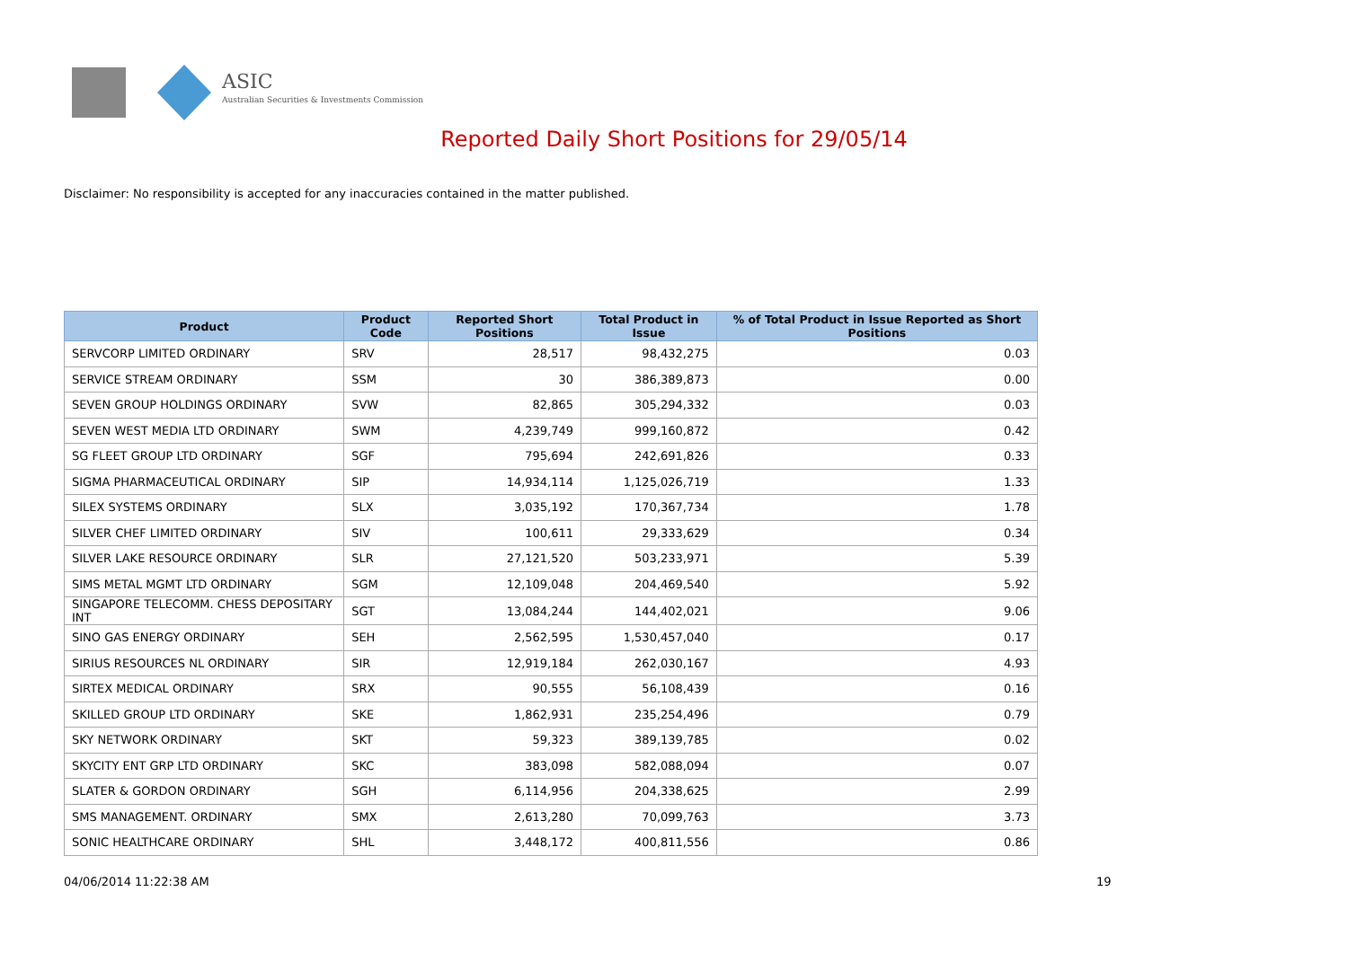ASIC
Australian Securities & Investments Commission
Reported Daily Short Positions for 29/05/14
Disclaimer: No responsibility is accepted for any inaccuracies contained in the matter published.
| Product | Product Code | Reported Short Positions | Total Product in Issue | % of Total Product in Issue Reported as Short Positions |
| --- | --- | --- | --- | --- |
| SERVCORP LIMITED ORDINARY | SRV | 28,517 | 98,432,275 | 0.03 |
| SERVICE STREAM ORDINARY | SSM | 30 | 386,389,873 | 0.00 |
| SEVEN GROUP HOLDINGS ORDINARY | SVW | 82,865 | 305,294,332 | 0.03 |
| SEVEN WEST MEDIA LTD ORDINARY | SWM | 4,239,749 | 999,160,872 | 0.42 |
| SG FLEET GROUP LTD ORDINARY | SGF | 795,694 | 242,691,826 | 0.33 |
| SIGMA PHARMACEUTICAL ORDINARY | SIP | 14,934,114 | 1,125,026,719 | 1.33 |
| SILEX SYSTEMS ORDINARY | SLX | 3,035,192 | 170,367,734 | 1.78 |
| SILVER CHEF LIMITED ORDINARY | SIV | 100,611 | 29,333,629 | 0.34 |
| SILVER LAKE RESOURCE ORDINARY | SLR | 27,121,520 | 503,233,971 | 5.39 |
| SIMS METAL MGMT LTD ORDINARY | SGM | 12,109,048 | 204,469,540 | 5.92 |
| SINGAPORE TELECOMM. CHESS DEPOSITARY INT | SGT | 13,084,244 | 144,402,021 | 9.06 |
| SINO GAS ENERGY ORDINARY | SEH | 2,562,595 | 1,530,457,040 | 0.17 |
| SIRIUS RESOURCES NL ORDINARY | SIR | 12,919,184 | 262,030,167 | 4.93 |
| SIRTEX MEDICAL ORDINARY | SRX | 90,555 | 56,108,439 | 0.16 |
| SKILLED GROUP LTD ORDINARY | SKE | 1,862,931 | 235,254,496 | 0.79 |
| SKY NETWORK ORDINARY | SKT | 59,323 | 389,139,785 | 0.02 |
| SKYCITY ENT GRP LTD ORDINARY | SKC | 383,098 | 582,088,094 | 0.07 |
| SLATER & GORDON ORDINARY | SGH | 6,114,956 | 204,338,625 | 2.99 |
| SMS MANAGEMENT. ORDINARY | SMX | 2,613,280 | 70,099,763 | 3.73 |
| SONIC HEALTHCARE ORDINARY | SHL | 3,448,172 | 400,811,556 | 0.86 |
04/06/2014 11:22:38 AM 19